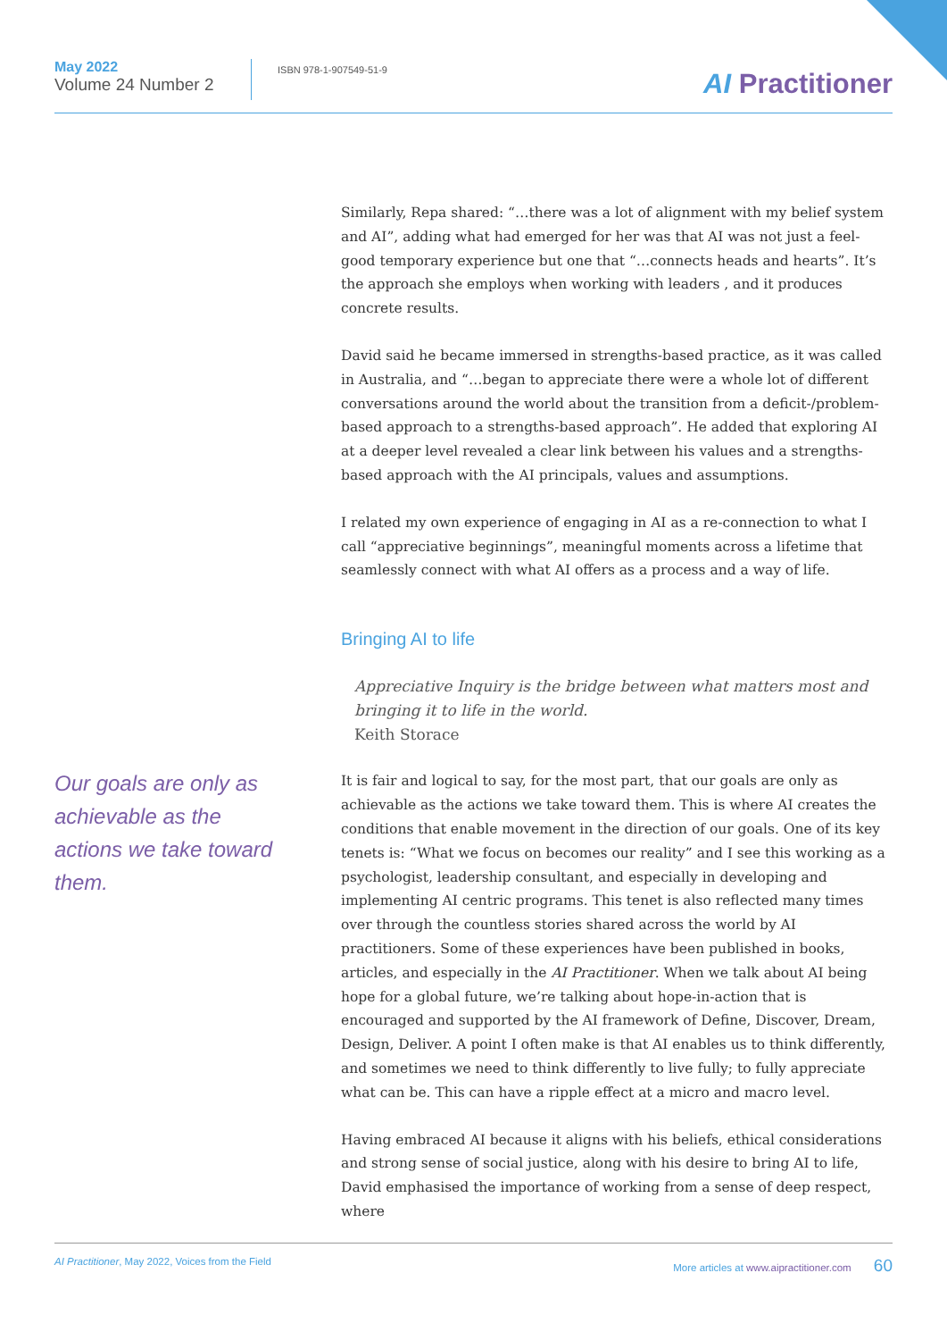May 2022
Volume 24 Number 2
ISBN 978-1-907549-51-9
AI Practitioner
Our goals are only as achievable as the actions we take toward them.
Similarly, Repa shared: “…there was a lot of alignment with my belief system and AI”, adding what had emerged for her was that AI was not just a feel-good temporary experience but one that “…connects heads and hearts”. It’s the approach she employs when working with leaders , and it produces concrete results.
David said he became immersed in strengths-based practice, as it was called in Australia, and “…began to appreciate there were a whole lot of different conversations around the world about the transition from a deficit-/problem-based approach to a strengths-based approach”. He added that exploring AI at a deeper level revealed a clear link between his values and a strengths-based approach with the AI principals, values and assumptions.
I related my own experience of engaging in AI as a re-connection to what I call “appreciative beginnings”, meaningful moments across a lifetime that seamlessly connect with what AI offers as a process and a way of life.
Bringing AI to life
Appreciative Inquiry is the bridge between what matters most and bringing it to life in the world.
Keith Storace
It is fair and logical to say, for the most part, that our goals are only as achievable as the actions we take toward them. This is where AI creates the conditions that enable movement in the direction of our goals. One of its key tenets is: “What we focus on becomes our reality” and I see this working as a psychologist, leadership consultant, and especially in developing and implementing AI centric programs. This tenet is also reflected many times over through the countless stories shared across the world by AI practitioners. Some of these experiences have been published in books, articles, and especially in the AI Practitioner. When we talk about AI being hope for a global future, we’re talking about hope-in-action that is encouraged and supported by the AI framework of Define, Discover, Dream, Design, Deliver. A point I often make is that AI enables us to think differently, and sometimes we need to think differently to live fully; to fully appreciate what can be. This can have a ripple effect at a micro and macro level.
Having embraced AI because it aligns with his beliefs, ethical considerations and strong sense of social justice, along with his desire to bring AI to life, David emphasised the importance of working from a sense of deep respect, where
AI Practitioner, May 2022, Voices from the Field More articles at www.aipractitioner.com 60